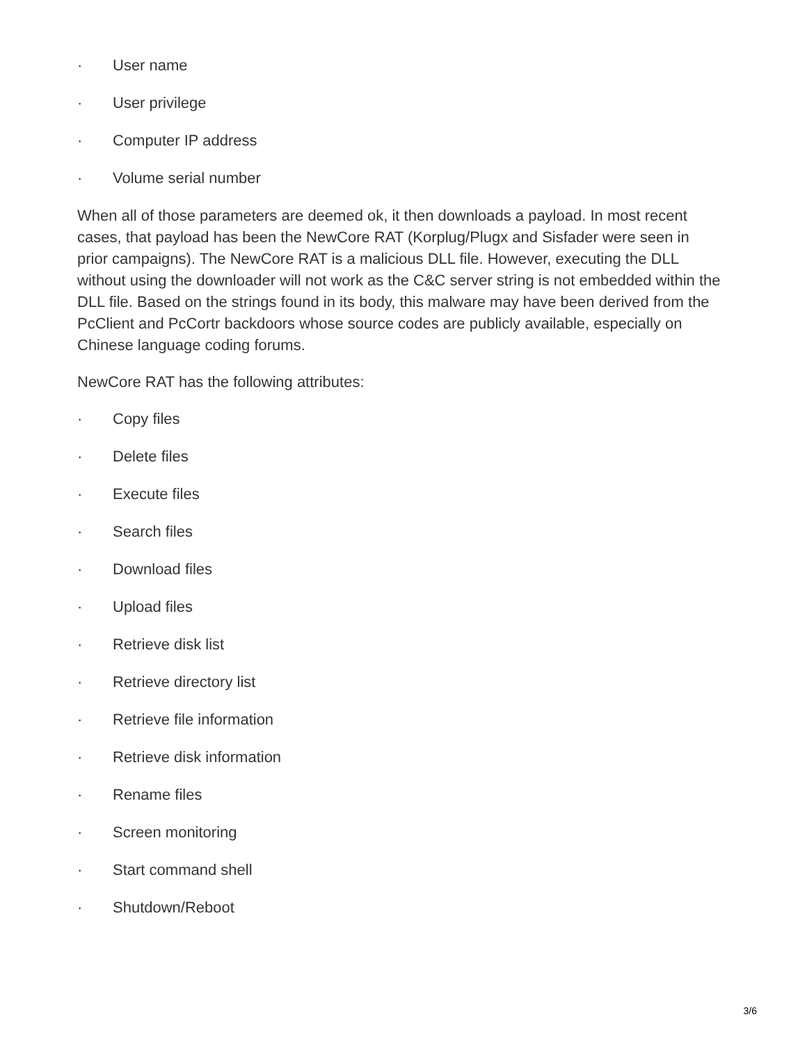· User name
· User privilege
· Computer IP address
· Volume serial number
When all of those parameters are deemed ok, it then downloads a payload. In most recent cases, that payload has been the NewCore RAT (Korplug/Plugx and Sisfader were seen in prior campaigns). The NewCore RAT is a malicious DLL file. However, executing the DLL without using the downloader will not work as the C&C server string is not embedded within the DLL file. Based on the strings found in its body, this malware may have been derived from the PcClient and PcCortr backdoors whose source codes are publicly available, especially on Chinese language coding forums.
NewCore RAT has the following attributes:
· Copy files
· Delete files
· Execute files
· Search files
· Download files
· Upload files
· Retrieve disk list
· Retrieve directory list
· Retrieve file information
· Retrieve disk information
· Rename files
· Screen monitoring
· Start command shell
· Shutdown/Reboot
3/6